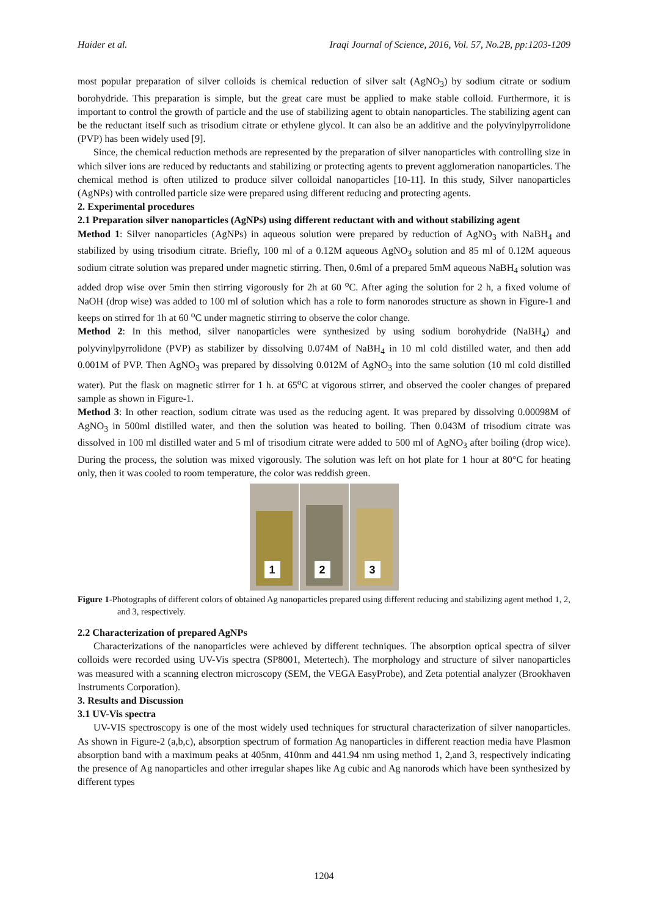Haider et al. Iraqi Journal of Science, 2016, Vol. 57, No.2B, pp:1203-1209
most popular preparation of silver colloids is chemical reduction of silver salt (AgNO<sub>3</sub>) by sodium citrate or sodium borohydride. This preparation is simple, but the great care must be applied to make stable colloid. Furthermore, it is important to control the growth of particle and the use of stabilizing agent to obtain nanoparticles. The stabilizing agent can be the reductant itself such as trisodium citrate or ethylene glycol. It can also be an additive and the polyvinylpyrrolidone (PVP) has been widely used [9].
Since, the chemical reduction methods are represented by the preparation of silver nanoparticles with controlling size in which silver ions are reduced by reductants and stabilizing or protecting agents to prevent agglomeration nanoparticles. The chemical method is often utilized to produce silver colloidal nanoparticles [10-11]. In this study, Silver nanoparticles (AgNPs) with controlled particle size were prepared using different reducing and protecting agents.
2. Experimental procedures
2.1 Preparation silver nanoparticles (AgNPs) using different reductant with and without stabilizing agent
Method 1: Silver nanoparticles (AgNPs) in aqueous solution were prepared by reduction of AgNO<sub>3</sub> with NaBH<sub>4</sub> and stabilized by using trisodium citrate. Briefly, 100 ml of a 0.12M aqueous AgNO<sub>3</sub> solution and 85 ml of 0.12M aqueous sodium citrate solution was prepared under magnetic stirring. Then, 0.6ml of a prepared 5mM aqueous NaBH<sub>4</sub> solution was added drop wise over 5min then stirring vigorously for 2h at 60 <sup>o</sup>C. After aging the solution for 2 h, a fixed volume of NaOH (drop wise) was added to 100 ml of solution which has a role to form nanorodes structure as shown in Figure-1 and keeps on stirred for 1h at 60 <sup>o</sup>C under magnetic stirring to observe the color change.
Method 2: In this method, silver nanoparticles were synthesized by using sodium borohydride (NaBH<sub>4</sub>) and polyvinylpyrrolidone (PVP) as stabilizer by dissolving 0.074M of NaBH<sub>4</sub> in 10 ml cold distilled water, and then add 0.001M of PVP. Then AgNO<sub>3</sub> was prepared by dissolving 0.012M of AgNO<sub>3</sub> into the same solution (10 ml cold distilled water). Put the flask on magnetic stirrer for 1 h. at 65<sup>o</sup>C at vigorous stirrer, and observed the cooler changes of prepared sample as shown in Figure-1.
Method 3: In other reaction, sodium citrate was used as the reducing agent. It was prepared by dissolving 0.00098M of AgNO<sub>3</sub> in 500ml distilled water, and then the solution was heated to boiling. Then 0.043M of trisodium citrate was dissolved in 100 ml distilled water and 5 ml of trisodium citrate were added to 500 ml of AgNO<sub>3</sub> after boiling (drop wice). During the process, the solution was mixed vigorously. The solution was left on hot plate for 1 hour at 80°C for heating only, then it was cooled to room temperature, the color was reddish green.
1
2
3
Figure 1-Photographs of different colors of obtained Ag nanoparticles prepared using different reducing and stabilizing agent method 1, 2, and 3, respectively.
2.2 Characterization of prepared AgNPs
Characterizations of the nanoparticles were achieved by different techniques. The absorption optical spectra of silver colloids were recorded using UV-Vis spectra (SP8001, Metertech). The morphology and structure of silver nanoparticles was measured with a scanning electron microscopy (SEM, the VEGA EasyProbe), and Zeta potential analyzer (Brookhaven Instruments Corporation).
3. Results and Discussion
3.1 UV-Vis spectra
UV-VIS spectroscopy is one of the most widely used techniques for structural characterization of silver nanoparticles. As shown in Figure-2 (a,b,c), absorption spectrum of formation Ag nanoparticles in different reaction media have Plasmon absorption band with a maximum peaks at 405nm, 410nm and 441.94 nm using method 1, 2,and 3, respectively indicating the presence of Ag nanoparticles and other irregular shapes like Ag cubic and Ag nanorods which have been synthesized by different types
1204